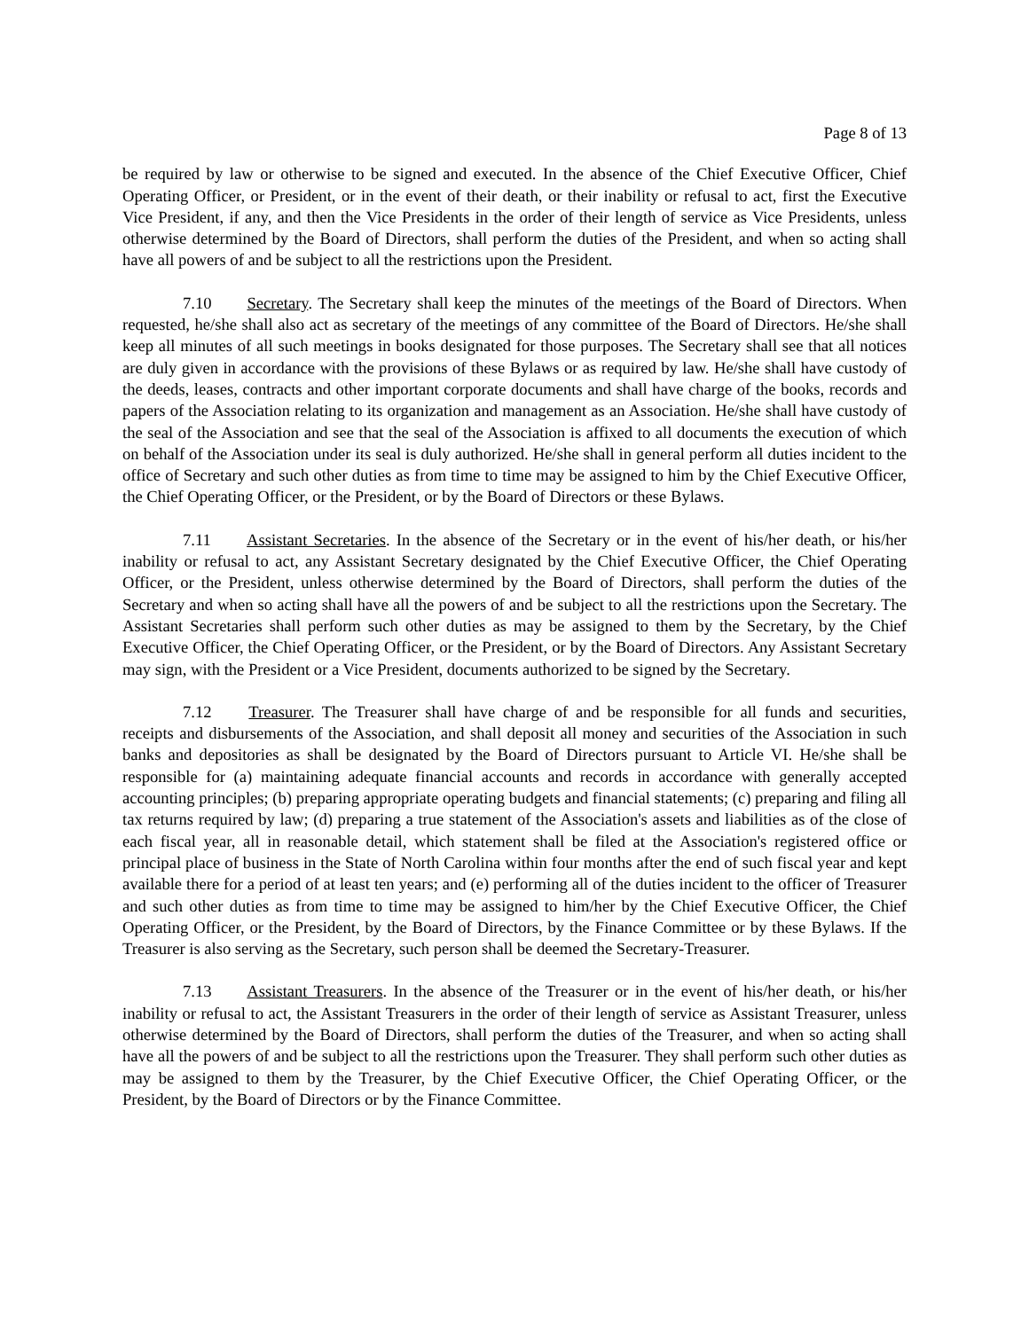Page 8 of 13
be required by law or otherwise to be signed and executed. In the absence of the Chief Executive Officer, Chief Operating Officer, or President, or in the event of their death, or their inability or refusal to act, first the Executive Vice President, if any, and then the Vice Presidents in the order of their length of service as Vice Presidents, unless otherwise determined by the Board of Directors, shall perform the duties of the President, and when so acting shall have all powers of and be subject to all the restrictions upon the President.
7.10 Secretary. The Secretary shall keep the minutes of the meetings of the Board of Directors. When requested, he/she shall also act as secretary of the meetings of any committee of the Board of Directors. He/she shall keep all minutes of all such meetings in books designated for those purposes. The Secretary shall see that all notices are duly given in accordance with the provisions of these Bylaws or as required by law. He/she shall have custody of the deeds, leases, contracts and other important corporate documents and shall have charge of the books, records and papers of the Association relating to its organization and management as an Association. He/she shall have custody of the seal of the Association and see that the seal of the Association is affixed to all documents the execution of which on behalf of the Association under its seal is duly authorized. He/she shall in general perform all duties incident to the office of Secretary and such other duties as from time to time may be assigned to him by the Chief Executive Officer, the Chief Operating Officer, or the President, or by the Board of Directors or these Bylaws.
7.11 Assistant Secretaries. In the absence of the Secretary or in the event of his/her death, or his/her inability or refusal to act, any Assistant Secretary designated by the Chief Executive Officer, the Chief Operating Officer, or the President, unless otherwise determined by the Board of Directors, shall perform the duties of the Secretary and when so acting shall have all the powers of and be subject to all the restrictions upon the Secretary. The Assistant Secretaries shall perform such other duties as may be assigned to them by the Secretary, by the Chief Executive Officer, the Chief Operating Officer, or the President, or by the Board of Directors. Any Assistant Secretary may sign, with the President or a Vice President, documents authorized to be signed by the Secretary.
7.12 Treasurer. The Treasurer shall have charge of and be responsible for all funds and securities, receipts and disbursements of the Association, and shall deposit all money and securities of the Association in such banks and depositories as shall be designated by the Board of Directors pursuant to Article VI. He/she shall be responsible for (a) maintaining adequate financial accounts and records in accordance with generally accepted accounting principles; (b) preparing appropriate operating budgets and financial statements; (c) preparing and filing all tax returns required by law; (d) preparing a true statement of the Association's assets and liabilities as of the close of each fiscal year, all in reasonable detail, which statement shall be filed at the Association's registered office or principal place of business in the State of North Carolina within four months after the end of such fiscal year and kept available there for a period of at least ten years; and (e) performing all of the duties incident to the officer of Treasurer and such other duties as from time to time may be assigned to him/her by the Chief Executive Officer, the Chief Operating Officer, or the President, by the Board of Directors, by the Finance Committee or by these Bylaws. If the Treasurer is also serving as the Secretary, such person shall be deemed the Secretary-Treasurer.
7.13 Assistant Treasurers. In the absence of the Treasurer or in the event of his/her death, or his/her inability or refusal to act, the Assistant Treasurers in the order of their length of service as Assistant Treasurer, unless otherwise determined by the Board of Directors, shall perform the duties of the Treasurer, and when so acting shall have all the powers of and be subject to all the restrictions upon the Treasurer. They shall perform such other duties as may be assigned to them by the Treasurer, by the Chief Executive Officer, the Chief Operating Officer, or the President, by the Board of Directors or by the Finance Committee.